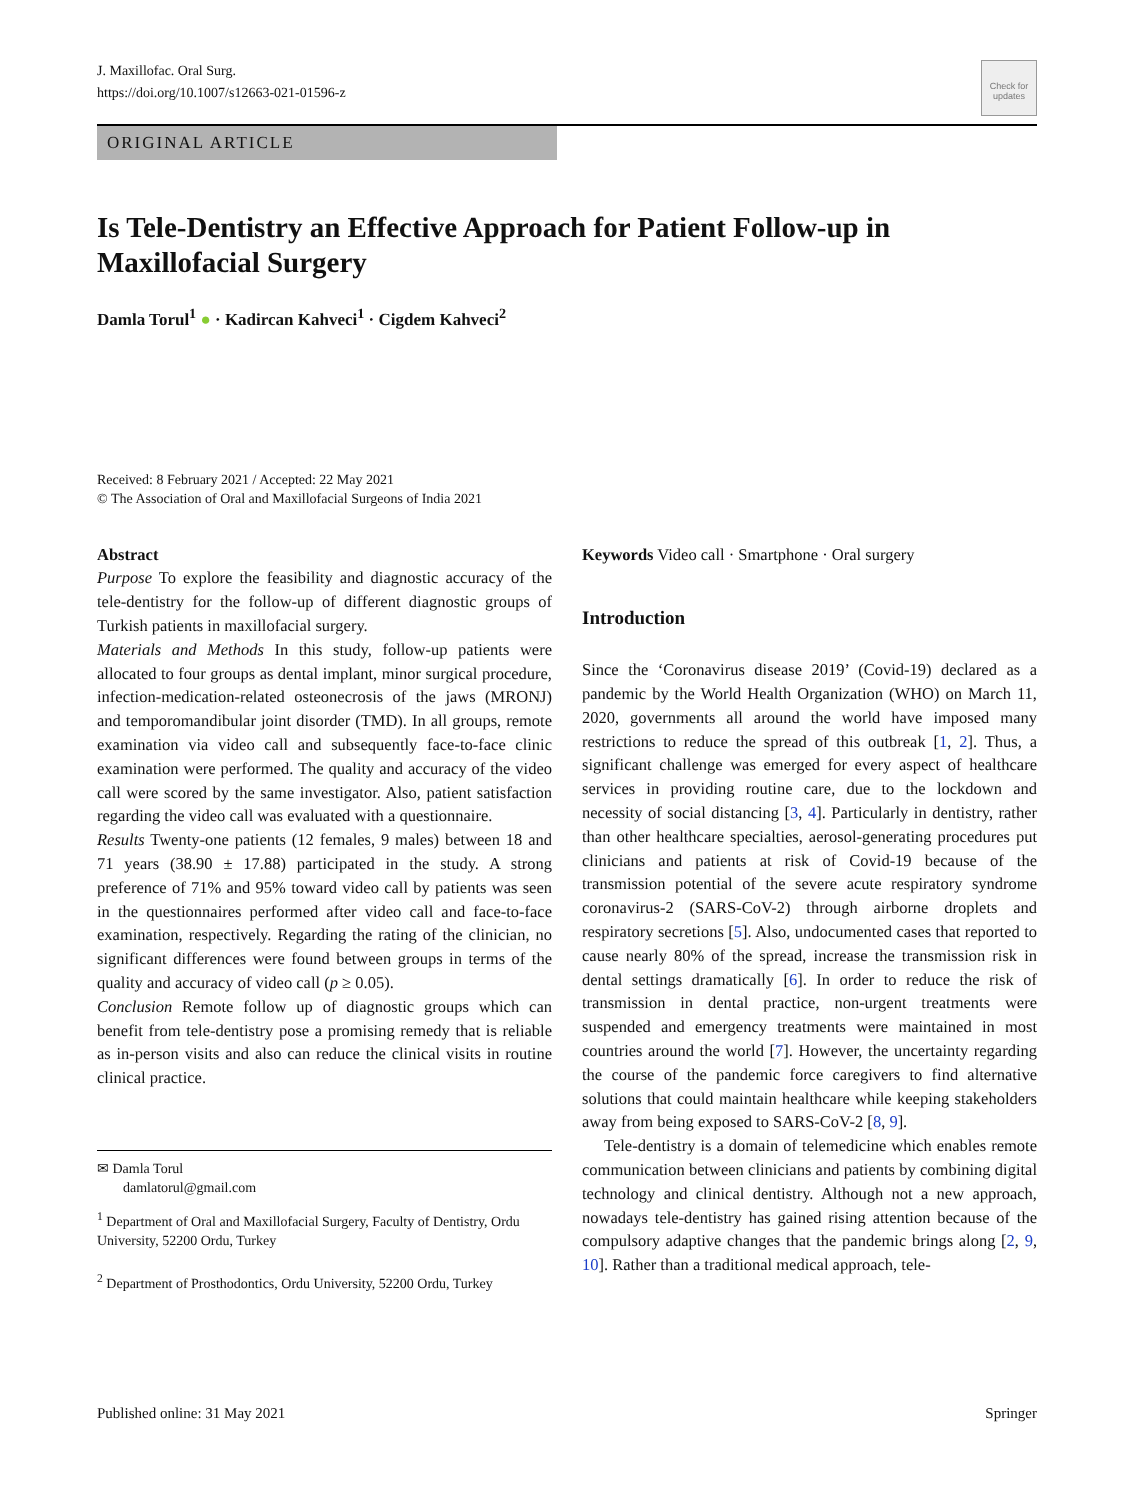J. Maxillofac. Oral Surg.
https://doi.org/10.1007/s12663-021-01596-z
Check for updates
ORIGINAL ARTICLE
Is Tele-Dentistry an Effective Approach for Patient Follow-up in Maxillofacial Surgery
Damla Torul<sup>1</sup> ● · Kadircan Kahveci<sup>1</sup> · Cigdem Kahveci<sup>2</sup>
Received: 8 February 2021 / Accepted: 22 May 2021
© The Association of Oral and Maxillofacial Surgeons of India 2021
Abstract
Purpose To explore the feasibility and diagnostic accuracy of the tele-dentistry for the follow-up of different diagnostic groups of Turkish patients in maxillofacial surgery.
Materials and Methods In this study, follow-up patients were allocated to four groups as dental implant, minor surgical procedure, infection-medication-related osteonecrosis of the jaws (MRONJ) and temporomandibular joint disorder (TMD). In all groups, remote examination via video call and subsequently face-to-face clinic examination were performed. The quality and accuracy of the video call were scored by the same investigator. Also, patient satisfaction regarding the video call was evaluated with a questionnaire.
Results Twenty-one patients (12 females, 9 males) between 18 and 71 years (38.90 ± 17.88) participated in the study. A strong preference of 71% and 95% toward video call by patients was seen in the questionnaires performed after video call and face-to-face examination, respectively. Regarding the rating of the clinician, no significant differences were found between groups in terms of the quality and accuracy of video call (p ≥ 0.05).
Conclusion Remote follow up of diagnostic groups which can benefit from tele-dentistry pose a promising remedy that is reliable as in-person visits and also can reduce the clinical visits in routine clinical practice.
✉ Damla Torul
damlatorul@gmail.com
<sup>1</sup> Department of Oral and Maxillofacial Surgery, Faculty of Dentistry, Ordu University, 52200 Ordu, Turkey
<sup>2</sup> Department of Prosthodontics, Ordu University, 52200 Ordu, Turkey
Keywords Video call · Smartphone · Oral surgery
Introduction
Since the ‘Coronavirus disease 2019’ (Covid-19) declared as a pandemic by the World Health Organization (WHO) on March 11, 2020, governments all around the world have imposed many restrictions to reduce the spread of this outbreak [1, 2]. Thus, a significant challenge was emerged for every aspect of healthcare services in providing routine care, due to the lockdown and necessity of social distancing [3, 4]. Particularly in dentistry, rather than other healthcare specialties, aerosol-generating procedures put clinicians and patients at risk of Covid-19 because of the transmission potential of the severe acute respiratory syndrome coronavirus-2 (SARS-CoV-2) through airborne droplets and respiratory secretions [5]. Also, undocumented cases that reported to cause nearly 80% of the spread, increase the transmission risk in dental settings dramatically [6]. In order to reduce the risk of transmission in dental practice, non-urgent treatments were suspended and emergency treatments were maintained in most countries around the world [7]. However, the uncertainty regarding the course of the pandemic force caregivers to find alternative solutions that could maintain healthcare while keeping stakeholders away from being exposed to SARS-CoV-2 [8, 9].
Tele-dentistry is a domain of telemedicine which enables remote communication between clinicians and patients by combining digital technology and clinical dentistry. Although not a new approach, nowadays tele-dentistry has gained rising attention because of the compulsory adaptive changes that the pandemic brings along [2, 9, 10]. Rather than a traditional medical approach, tele-
Published online: 31 May 2021 Springer